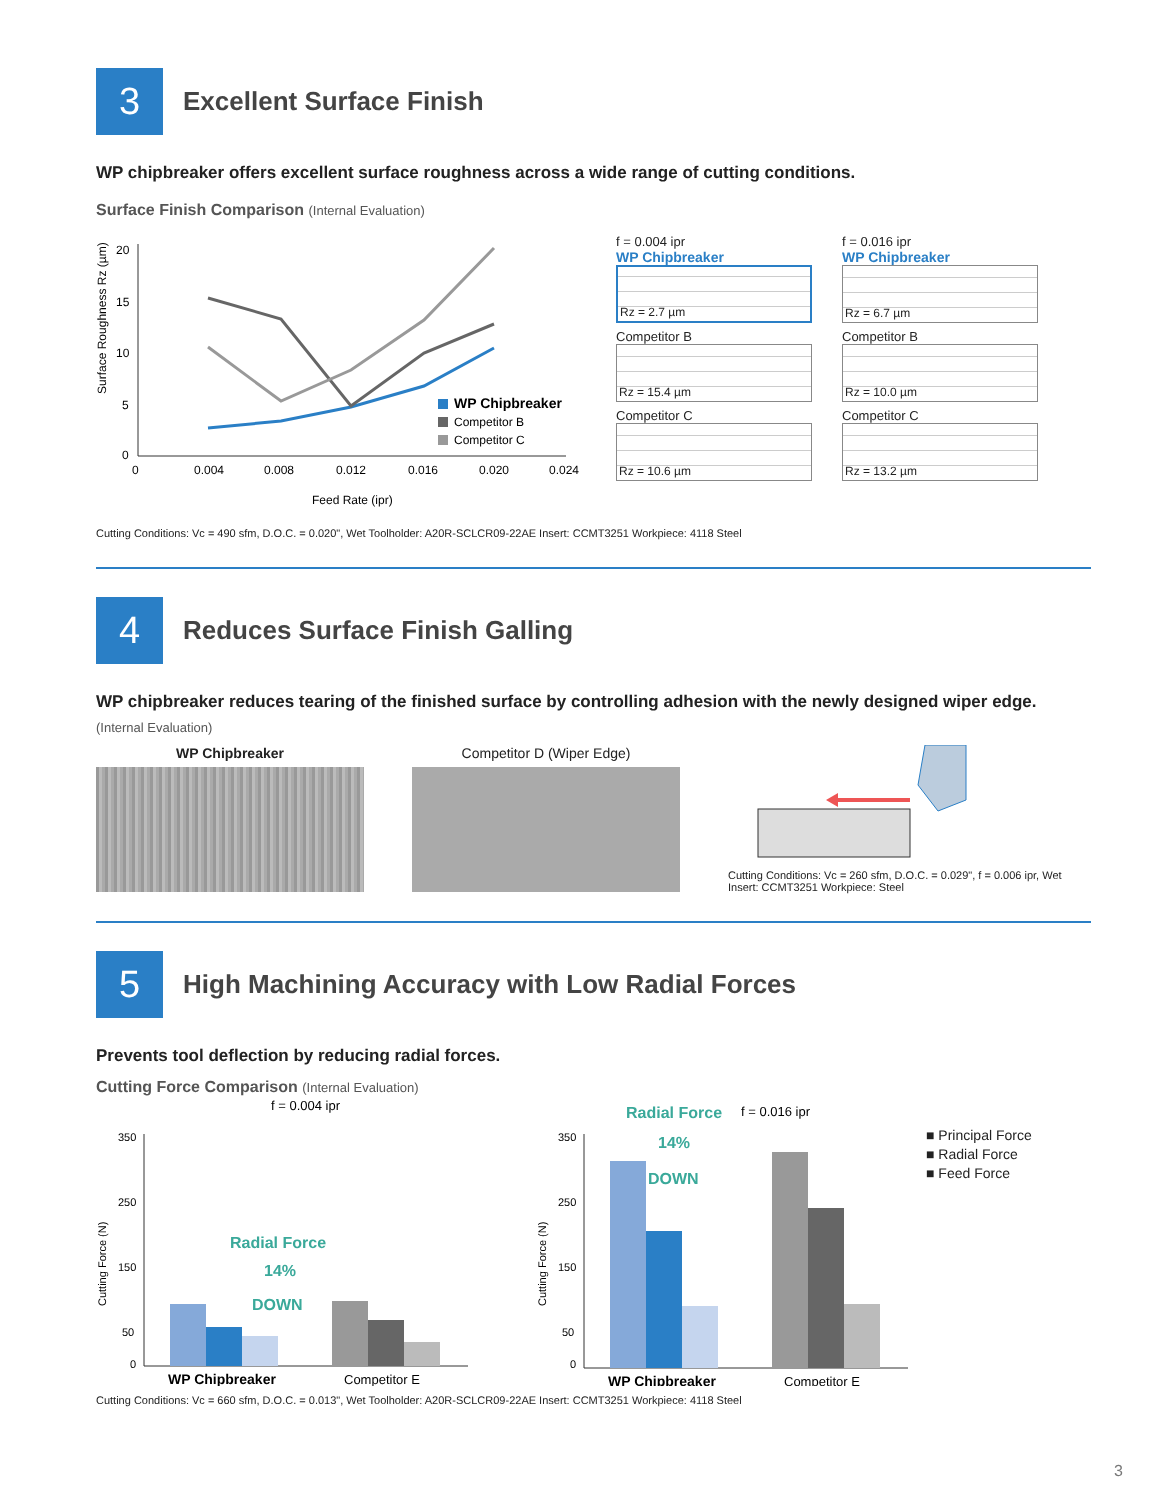3
Excellent Surface Finish
WP chipbreaker offers excellent surface roughness across a wide range of cutting conditions.
Surface Finish Comparison (Internal Evaluation)
Surface Roughness Rz (µm)
20
15
10
5
0
0
0.004
0.008
0.012
0.016
0.020
0.024
Feed Rate (ipr)
WP Chipbreaker
Competitor B
Competitor C
f = 0.004 ipr
WP Chipbreaker
Rz = 2.7 µm
Competitor B
Rz = 15.4 µm
Competitor C
Rz = 10.6 µm
f = 0.016 ipr
WP Chipbreaker
Rz = 6.7 µm
Competitor B
Rz = 10.0 µm
Competitor C
Rz = 13.2 µm
Cutting Conditions: Vc = 490 sfm, D.O.C. = 0.020", Wet Toolholder: A20R-SCLCR09-22AE Insert: CCMT3251 Workpiece: 4118 Steel
4
Reduces Surface Finish Galling
WP chipbreaker reduces tearing of the finished surface by controlling adhesion with the newly designed wiper edge.
(Internal Evaluation)
WP Chipbreaker Competitor D (Wiper Edge)
Cutting Conditions: Vc = 260 sfm, D.O.C. = 0.029", f = 0.006 ipr, Wet
Insert: CCMT3251 Workpiece: Steel
5
High Machining Accuracy with Low Radial Forces
Prevents tool deflection by reducing radial forces.
Cutting Force Comparison (Internal Evaluation)
f = 0.004 ipr
Cutting Force (N)
350
250
150
50
0
Radial Force
14%
DOWN
WP Chipbreaker
Competitor E
Radial Force
f = 0.016 ipr
14%
DOWN
Cutting Force (N)
350
250
150
50
0
WP Chipbreaker
Competitor E
■ Principal Force
■ Radial Force
■ Feed Force
Cutting Conditions: Vc = 660 sfm, D.O.C. = 0.013", Wet Toolholder: A20R-SCLCR09-22AE Insert: CCMT3251 Workpiece: 4118 Steel
3